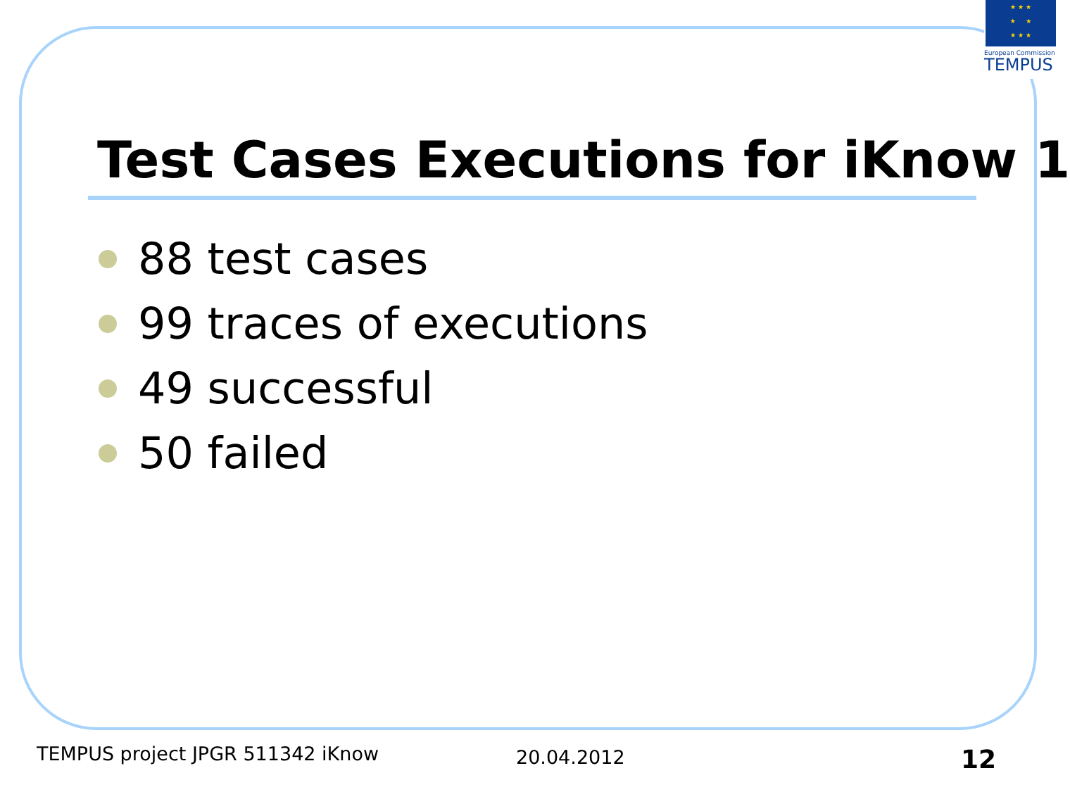★ ★ ★
★ ★
★ ★ ★
European Commission
TEMPUS
Test Cases Executions for iKnow 1
88 test cases
99 traces of executions
49 successful
50 failed
TEMPUS project JPGR 511342 iKnow
20.04.2012 12